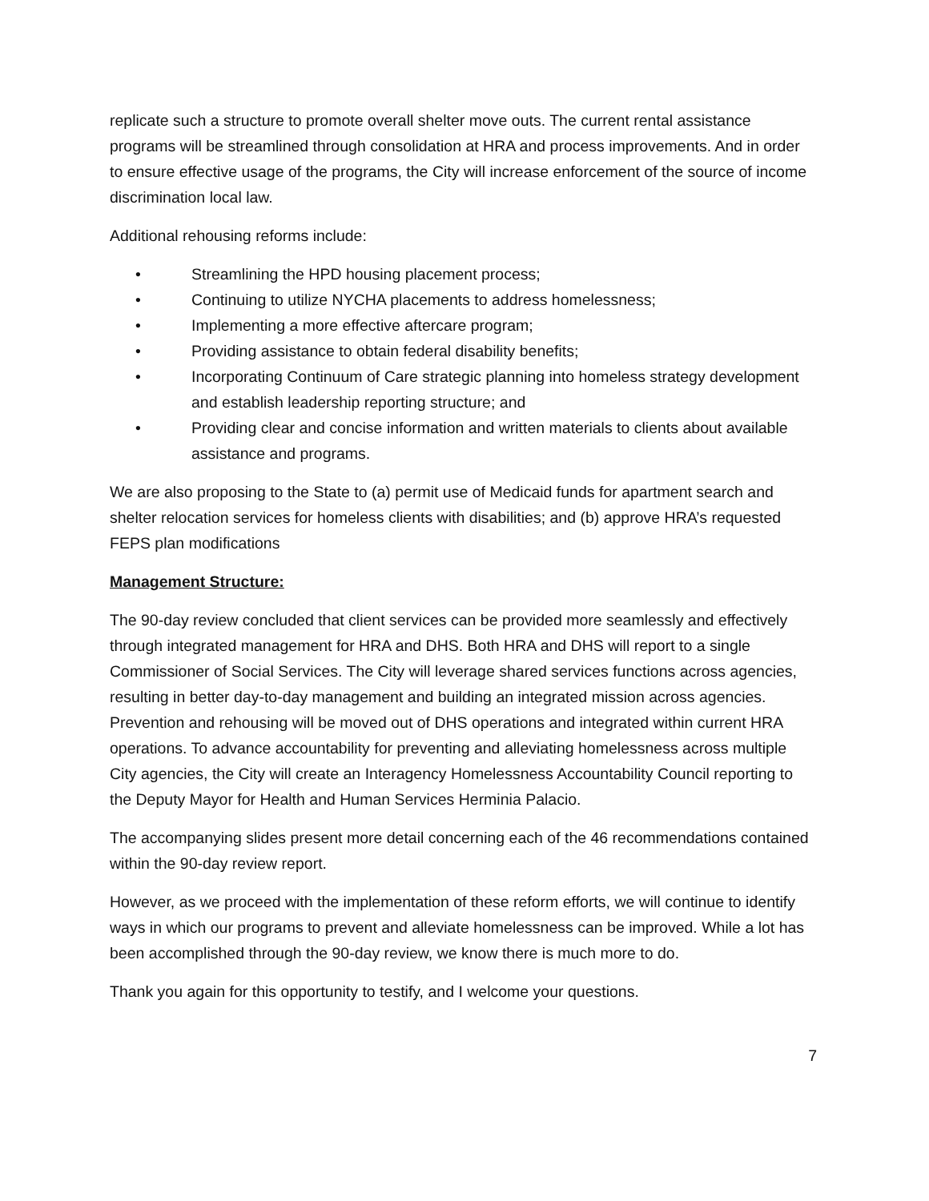replicate such a structure to promote overall shelter move outs. The current rental assistance programs will be streamlined through consolidation at HRA and process improvements. And in order to ensure effective usage of the programs, the City will increase enforcement of the source of income discrimination local law.
Additional rehousing reforms include:
• Streamlining the HPD housing placement process;
• Continuing to utilize NYCHA placements to address homelessness;
• Implementing a more effective aftercare program;
• Providing assistance to obtain federal disability benefits;
• Incorporating Continuum of Care strategic planning into homeless strategy development and establish leadership reporting structure; and
• Providing clear and concise information and written materials to clients about available assistance and programs.
We are also proposing to the State to (a) permit use of Medicaid funds for apartment search and shelter relocation services for homeless clients with disabilities; and (b) approve HRA’s requested FEPS plan modifications
Management Structure:
The 90-day review concluded that client services can be provided more seamlessly and effectively through integrated management for HRA and DHS. Both HRA and DHS will report to a single Commissioner of Social Services. The City will leverage shared services functions across agencies, resulting in better day-to-day management and building an integrated mission across agencies. Prevention and rehousing will be moved out of DHS operations and integrated within current HRA operations. To advance accountability for preventing and alleviating homelessness across multiple City agencies, the City will create an Interagency Homelessness Accountability Council reporting to the Deputy Mayor for Health and Human Services Herminia Palacio.
The accompanying slides present more detail concerning each of the 46 recommendations contained within the 90-day review report.
However, as we proceed with the implementation of these reform efforts, we will continue to identify ways in which our programs to prevent and alleviate homelessness can be improved. While a lot has been accomplished through the 90-day review, we know there is much more to do.
Thank you again for this opportunity to testify, and I welcome your questions.
7